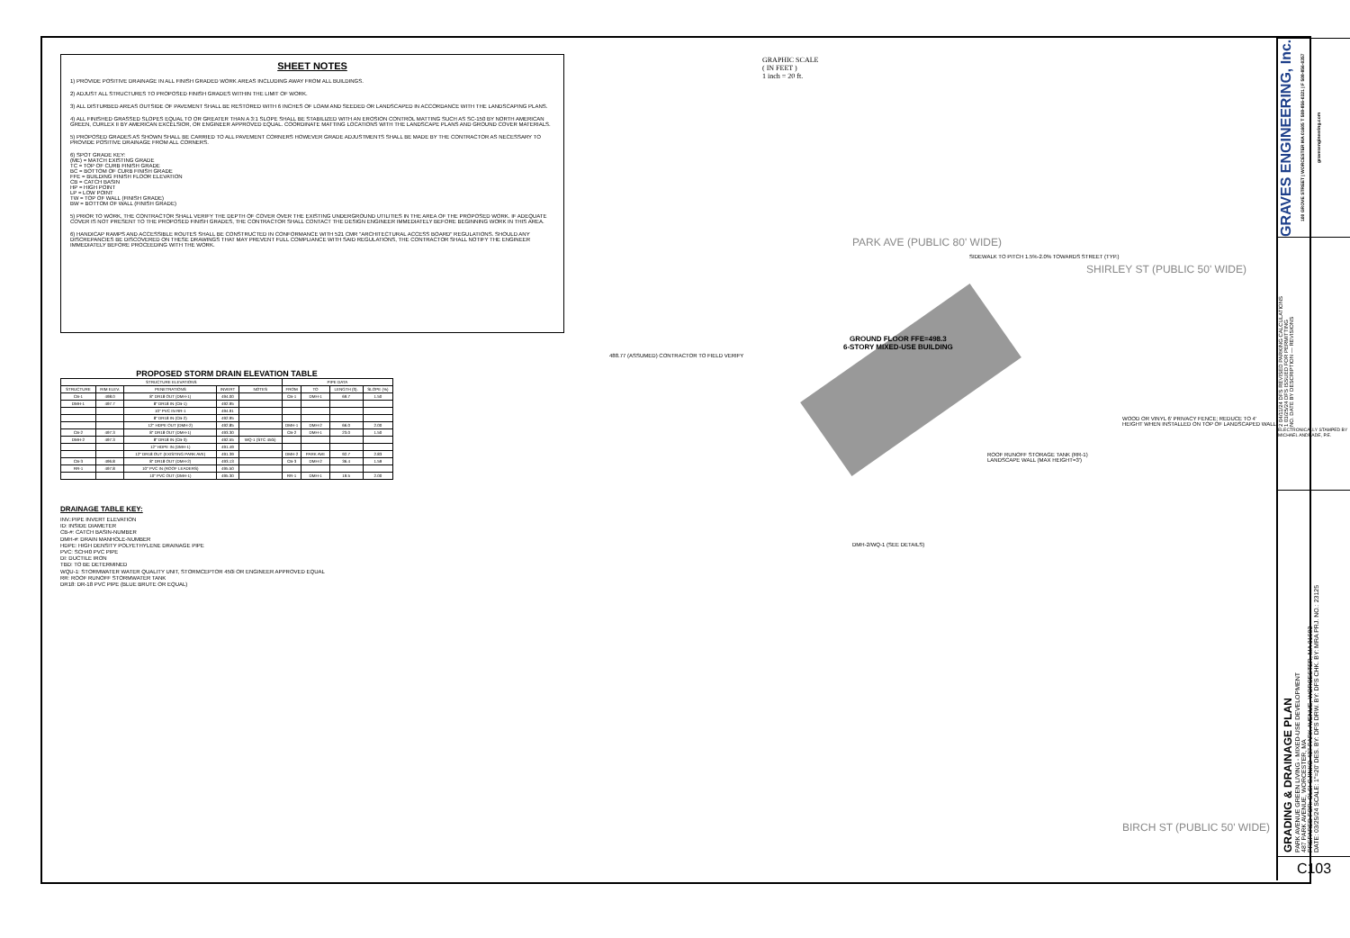SHEET NOTES
1) PROVIDE POSITIVE DRAINAGE IN ALL FINISH GRADED WORK AREAS INCLUDING AWAY FROM ALL BUILDINGS.
2) ADJUST ALL STRUCTURES TO PROPOSED FINISH GRADES WITHIN THE LIMIT OF WORK.
3) ALL DISTURBED AREAS OUTSIDE OF PAVEMENT SHALL BE RESTORED WITH 6 INCHES OF LOAM AND SEEDED OR LANDSCAPED IN ACCORDANCE WITH THE LANDSCAPING PLANS.
4) ALL FINISHED GRASSED SLOPES EQUAL TO OR GREATER THAN A 3:1 SLOPE SHALL BE STABILIZED WITH AN EROSION CONTROL MATTING SUCH AS SC-150 BY NORTH AMERICAN GREEN, CURLEX II BY AMERICAN EXCELSIOR, OR ENGINEER APPROVED EQUAL. COORDINATE MATTING LOCATIONS WITH THE LANDSCAPE PLANS AND GROUND COVER MATERIALS.
5) PROPOSED GRADES AS SHOWN SHALL BE CARRIED TO ALL PAVEMENT CORNERS HOWEVER GRADE ADJUSTMENTS SHALL BE MADE BY THE CONTRACTOR AS NECESSARY TO PROVIDE POSITIVE DRAINAGE FROM ALL CORNERS.
6) SPOT GRADE KEY:
(ME) = MATCH EXISTING GRADE
TC = TOP OF CURB FINISH GRADE
BC = BOTTOM OF CURB FINISH GRADE
FFE = BUILDING FINISH FLOOR ELEVATION
CB = CATCH BASIN
HP = HIGH POINT
LP = LOW POINT
TW = TOP OF WALL (FINISH GRADE)
BW = BOTTOM OF WALL (FINISH GRADE)
5) PRIOR TO WORK, THE CONTRACTOR SHALL VERIFY THE DEPTH OF COVER OVER THE EXISTING UNDERGROUND UTILITIES IN THE AREA OF THE PROPOSED WORK. IF ADEQUATE COVER IS NOT PRESENT TO THE PROPOSED FINISH GRADES, THE CONTRACTOR SHALL CONTACT THE DESIGN ENGINEER IMMEDIATELY BEFORE BEGINNING WORK IN THIS AREA.
6) HANDICAP RAMPS AND ACCESSIBLE ROUTES SHALL BE CONSTRUCTED IN CONFORMANCE WITH 521 CMR "ARCHITECTURAL ACCESS BOARD" REGULATIONS. SHOULD ANY DISCREPANCIES BE DISCOVERED ON THESE DRAWINGS THAT MAY PREVENT FULL COMPLIANCE WITH SAID REGULATIONS, THE CONTRACTOR SHALL NOTIFY THE ENGINEER IMMEDIATELY BEFORE PROCEEDING WITH THE WORK.
PROPOSED STORM DRAIN ELEVATION TABLE
| STRUCTURE ELEVATIONS | | | | | PIPE DATA | | | |
| --- | --- | --- | --- | --- | --- | --- | --- | --- |
| STRUCTURE | RIM ELEV. | PENETRATIONS | INVERT | NOTES | FROM | TO | LENGTH (ft). | SLOPE (%) |
| CB-1 | 498.0 | 8" DR18 OUT (DMH-1) | 494.00 | | CB-1 | DMH-1 | 69.7 | 1.50 |
| DMH-1 | 497.7 | 8" DR18 IN (CB-1) | 492.95 | | | | | |
| | | 10" PVC IN RR-1 | 494.91 | | | | | |
| | | 8" DR18 IN (CB-2) | 492.95 | | | | | |
| | | 12" HDPE OUT (DMH-2) | 492.85 | | DMH-1 | DMH-2 | 66.0 | 2.00 |
| CB-2 | 497.3 | 8" DR18 OUT (DMH-1) | 493.30 | | CB-2 | DMH-1 | 23.0 | 1.50 |
| DMH-2 | 497.3 | 8" DR18 IN (CB-3) | 492.55 | WQ-1 (STC 450i) | | | | |
| | | 12" HDPE IN (DMH-1) | 491.49 | | | | | |
| | | 12" DR18 OUT (EXISTING PARK AVE) | 491.39 | | DMH-2 | PARK AVE | 92.7 | 2.83 |
| CB-3 | 496.8 | 8" DR18 OUT (DMH-2) | 493.13 | | CB-3 | DMH-2 | 36.4 | 1.59 |
| RR-1 | 497.8 | 10" PVC IN (ROOF LEADERS) | 495.50 | | | | | |
| | | 10" PVC OUT (DMH-1) | 495.30 | | RR-1 | DMH-1 | 19.5 | 2.00 |
DRAINAGE TABLE KEY:
INV.:PIPE INVERT ELEVATION
ID: INSIDE DIAMETER
CB-#: CATCH BASIN-NUMBER
DMH-#: DRAIN MANHOLE-NUMBER
HDPE: HIGH DENSITY POLYETHYLENE DRAINAGE PIPE
PVC: SCH40 PVC PIPE
DI: DUCTILE IRON
TBD: TO BE DETERMINED
WQU-1: STORMWATER WATER QUALITY UNIT, STORMCEPTOR 450i OR ENGINEER APPROVED EQUAL
RR: ROOF RUNOFF STORMWATER TANK
DR18: DR-18 PVC PIPE (BLUE BRUTE OR EQUAL)
GRAPHIC SCALE
( IN FEET )
1 inch = 20 ft.
GROUND FLOOR FFE=498.3
6-STORY MIXED-USE BUILDING
PARK AVE (PUBLIC 80' WIDE)
SHIRLEY ST (PUBLIC 50' WIDE)
BIRCH ST (PUBLIC 50' WIDE)
WOOD OR VINYL 6' PRIVACY FENCE; REDUCE TO 4' HEIGHT WHEN INSTALLED ON TOP OF LANDSCAPED WALL
SIDEWALK TO PITCH 1.5%-2.0% TOWARDS STREET (TYP.)
488.77 (ASSUMED) CONTRACTOR TO FIELD VERIFY
ROOF RUNOFF STORAGE TANK (RR-1)
LANDSCAPE WALL (MAX HEIGHT=3')
DMH-2/WQ-1 (SEE DETAILS)
GRAVES ENGINEERING, Inc.
100 GROVE STREET | WORCESTER MA 01605 T 508-856-0321 | F 508-856-0357 gravesengineering.com
2 04/11/24 DFS REVISED PARKING CALCULATIONS
1 03/25/24 DFS ISSUED FOR PERMITTING
NO. DATE BY DESCRIPTION — REVISIONS
ELECTRONICALLY STAMPED BY MICHAEL ANDRADE, P.E.
GRADING & DRAINAGE PLAN
PARK AVENUE GREEN LIVING - MIXED-USE DEVELOPMENT
487 PARK AVENUE, WORCESTER, MA
PREPARED FOR: OLSI GJINKO 487 PARK AVENUE, WORCESTER, MA 01603
DATE: 03/25/24 SCALE: 1"=20' DES. BY: DFS DRW. BY: DFS CHK. BY: MRA PRJ. NO.: 23125
C103